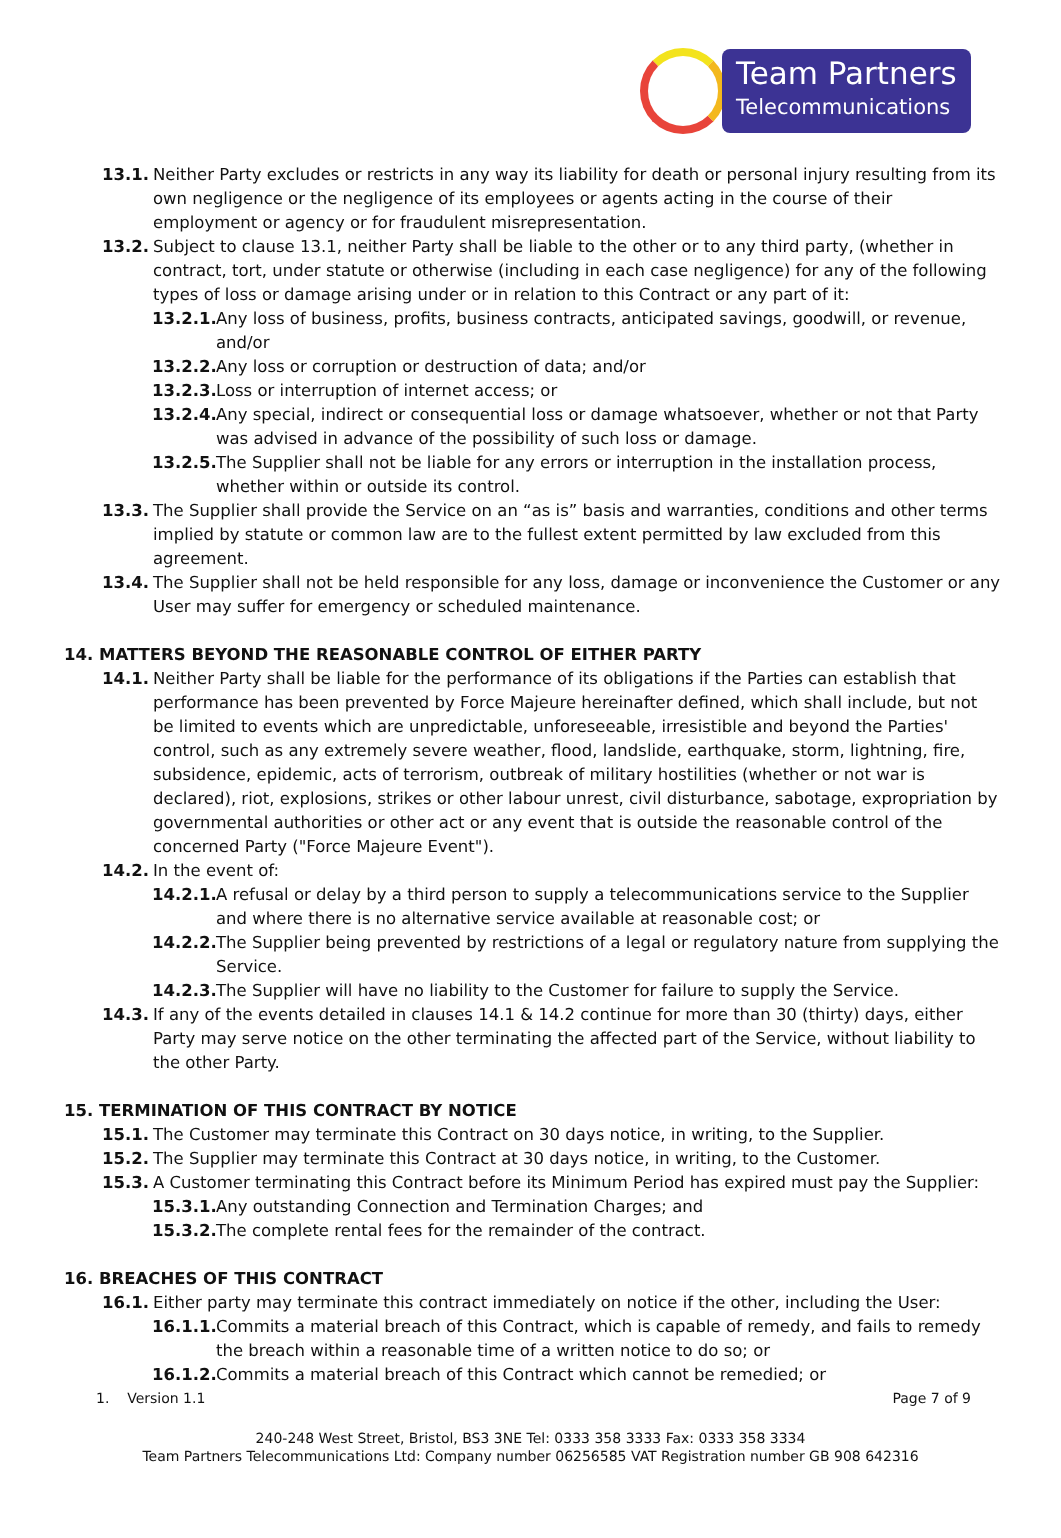Team Partners
Telecommunications
13.1. Neither Party excludes or restricts in any way its liability for death or personal injury resulting from its own negligence or the negligence of its employees or agents acting in the course of their employment or agency or for fraudulent misrepresentation.
13.2. Subject to clause 13.1, neither Party shall be liable to the other or to any third party, (whether in contract, tort, under statute or otherwise (including in each case negligence) for any of the following types of loss or damage arising under or in relation to this Contract or any part of it:
13.2.1. Any loss of business, profits, business contracts, anticipated savings, goodwill, or revenue, and/or
13.2.2. Any loss or corruption or destruction of data; and/or
13.2.3. Loss or interruption of internet access; or
13.2.4. Any special, indirect or consequential loss or damage whatsoever, whether or not that Party was advised in advance of the possibility of such loss or damage.
13.2.5. The Supplier shall not be liable for any errors or interruption in the installation process, whether within or outside its control.
13.3. The Supplier shall provide the Service on an “as is” basis and warranties, conditions and other terms implied by statute or common law are to the fullest extent permitted by law excluded from this agreement.
13.4. The Supplier shall not be held responsible for any loss, damage or inconvenience the Customer or any User may suffer for emergency or scheduled maintenance.
14. MATTERS BEYOND THE REASONABLE CONTROL OF EITHER PARTY
14.1. Neither Party shall be liable for the performance of its obligations if the Parties can establish that performance has been prevented by Force Majeure hereinafter defined, which shall include, but not be limited to events which are unpredictable, unforeseeable, irresistible and beyond the Parties' control, such as any extremely severe weather, flood, landslide, earthquake, storm, lightning, fire, subsidence, epidemic, acts of terrorism, outbreak of military hostilities (whether or not war is declared), riot, explosions, strikes or other labour unrest, civil disturbance, sabotage, expropriation by governmental authorities or other act or any event that is outside the reasonable control of the concerned Party ("Force Majeure Event").
14.2. In the event of:
14.2.1. A refusal or delay by a third person to supply a telecommunications service to the Supplier and where there is no alternative service available at reasonable cost; or
14.2.2. The Supplier being prevented by restrictions of a legal or regulatory nature from supplying the Service.
14.2.3. The Supplier will have no liability to the Customer for failure to supply the Service.
14.3. If any of the events detailed in clauses 14.1 & 14.2 continue for more than 30 (thirty) days, either Party may serve notice on the other terminating the affected part of the Service, without liability to the other Party.
15. TERMINATION OF THIS CONTRACT BY NOTICE
15.1. The Customer may terminate this Contract on 30 days notice, in writing, to the Supplier.
15.2. The Supplier may terminate this Contract at 30 days notice, in writing, to the Customer.
15.3. A Customer terminating this Contract before its Minimum Period has expired must pay the Supplier:
15.3.1. Any outstanding Connection and Termination Charges; and
15.3.2. The complete rental fees for the remainder of the contract.
16. BREACHES OF THIS CONTRACT
16.1. Either party may terminate this contract immediately on notice if the other, including the User:
16.1.1. Commits a material breach of this Contract, which is capable of remedy, and fails to remedy the breach within a reasonable time of a written notice to do so; or
16.1.2. Commits a material breach of this Contract which cannot be remedied; or
1. Version 1.1 Page 7 of 9
240-248 West Street, Bristol, BS3 3NE Tel: 0333 358 3333 Fax: 0333 358 3334
Team Partners Telecommunications Ltd: Company number 06256585 VAT Registration number GB 908 642316